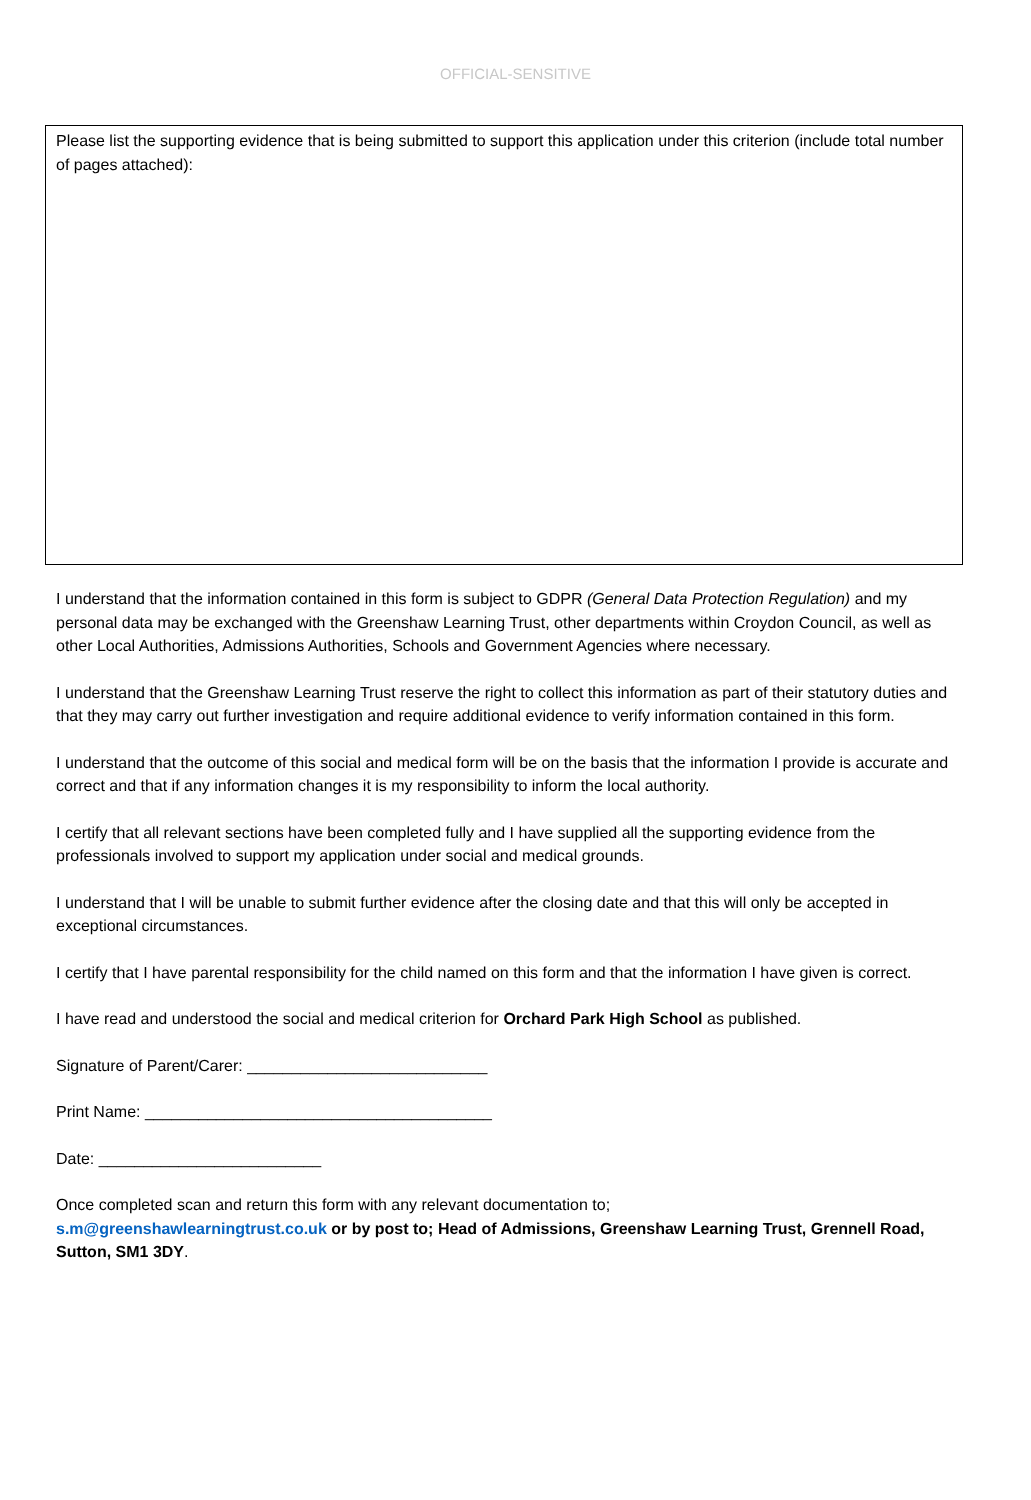OFFICIAL-SENSITIVE
Please list the supporting evidence that is being submitted to support this application under this criterion (include total number of pages attached):
I understand that the information contained in this form is subject to GDPR (General Data Protection Regulation) and my personal data may be exchanged with the Greenshaw Learning Trust, other departments within Croydon Council, as well as other Local Authorities, Admissions Authorities, Schools and Government Agencies where necessary.
I understand that the Greenshaw Learning Trust reserve the right to collect this information as part of their statutory duties and that they may carry out further investigation and require additional evidence to verify information contained in this form.
I understand that the outcome of this social and medical form will be on the basis that the information I provide is accurate and correct and that if any information changes it is my responsibility to inform the local authority.
I certify that all relevant sections have been completed fully and I have supplied all the supporting evidence from the professionals involved to support my application under social and medical grounds.
I understand that I will be unable to submit further evidence after the closing date and that this will only be accepted in exceptional circumstances.
I certify that I have parental responsibility for the child named on this form and that the information I have given is correct.
I have read and understood the social and medical criterion for Orchard Park High School as published.
Signature of Parent/Carer: ___________________________
Print Name: _______________________________________
Date: _________________________
Once completed scan and return this form with any relevant documentation to;
s.m@greenshawlearningtrust.co.uk or by post to; Head of Admissions, Greenshaw Learning Trust, Grennell Road, Sutton, SM1 3DY.